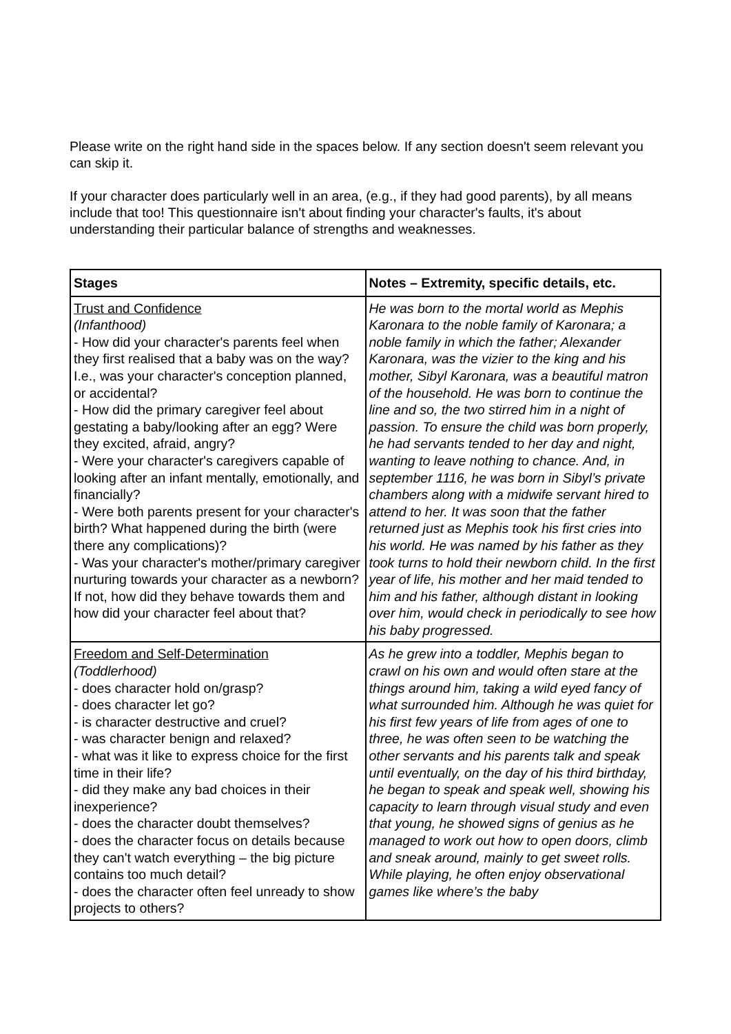Please write on the right hand side in the spaces below. If any section doesn't seem relevant you can skip it.
If your character does particularly well in an area, (e.g., if they had good parents), by all means include that too! This questionnaire isn't about finding your character's faults, it's about understanding their particular balance of strengths and weaknesses.
| Stages | Notes – Extremity, specific details, etc. |
| --- | --- |
| Trust and Confidence (Infanthood) - How did your character's parents feel when they first realised that a baby was on the way? I.e., was your character's conception planned, or accidental? - How did the primary caregiver feel about gestating a baby/looking after an egg? Were they excited, afraid, angry? - Were your character's caregivers capable of looking after an infant mentally, emotionally, and financially? - Were both parents present for your character's birth? What happened during the birth (were there any complications)? - Was your character's mother/primary caregiver nurturing towards your character as a newborn? If not, how did they behave towards them and how did your character feel about that? | He was born to the mortal world as Mephis Karonara to the noble family of Karonara; a noble family in which the father; Alexander Karonara, was the vizier to the king and his mother, Sibyl Karonara, was a beautiful matron of the household. He was born to continue the line and so, the two stirred him in a night of passion. To ensure the child was born properly, he had servants tended to her day and night, wanting to leave nothing to chance. And, in september 1116, he was born in Sibyl’s private chambers along with a midwife servant hired to attend to her. It was soon that the father returned just as Mephis took his first cries into his world. He was named by his father as they took turns to hold their newborn child. In the first year of life, his mother and her maid tended to him and his father, although distant in looking over him, would check in periodically to see how his baby progressed. |
| Freedom and Self-Determination (Toddlerhood) - does character hold on/grasp? - does character let go? - is character destructive and cruel? - was character benign and relaxed? - what was it like to express choice for the first time in their life? - did they make any bad choices in their inexperience? - does the character doubt themselves? - does the character focus on details because they can't watch everything – the big picture contains too much detail? - does the character often feel unready to show projects to others? | As he grew into a toddler, Mephis began to crawl on his own and would often stare at the things around him, taking a wild eyed fancy of what surrounded him. Although he was quiet for his first few years of life from ages of one to three, he was often seen to be watching the other servants and his parents talk and speak until eventually, on the day of his third birthday, he began to speak and speak well, showing his capacity to learn through visual study and even that young, he showed signs of genius as he managed to work out how to open doors, climb and sneak around, mainly to get sweet rolls. While playing, he often enjoy observational games like where’s the baby |